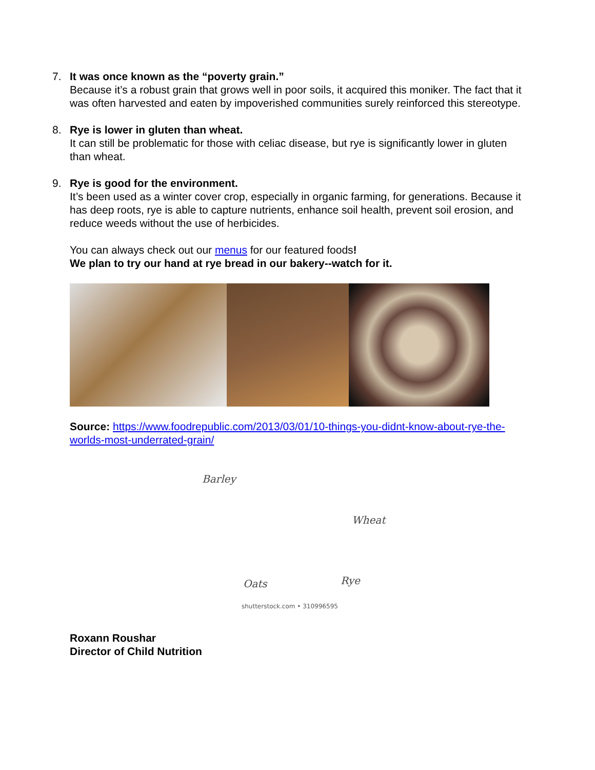7. It was once known as the “poverty grain.”
Because it’s a robust grain that grows well in poor soils, it acquired this moniker. The fact that it was often harvested and eaten by impoverished communities surely reinforced this stereotype.
8. Rye is lower in gluten than wheat.
It can still be problematic for those with celiac disease, but rye is significantly lower in gluten than wheat.
9. Rye is good for the environment.
It’s been used as a winter cover crop, especially in organic farming, for generations. Because it has deep roots, rye is able to capture nutrients, enhance soil health, prevent soil erosion, and reduce weeds without the use of herbicides.
You can always check out our menus for our featured foods!
We plan to try our hand at rye bread in our bakery--watch for it.
Source: https://www.foodrepublic.com/2013/03/01/10-things-you-didnt-know-about-rye-the-worlds-most-underrated-grain/
Barley
Wheat
Oats Rye
shutterstock.com • 310996595
Roxann Roushar
Director of Child Nutrition